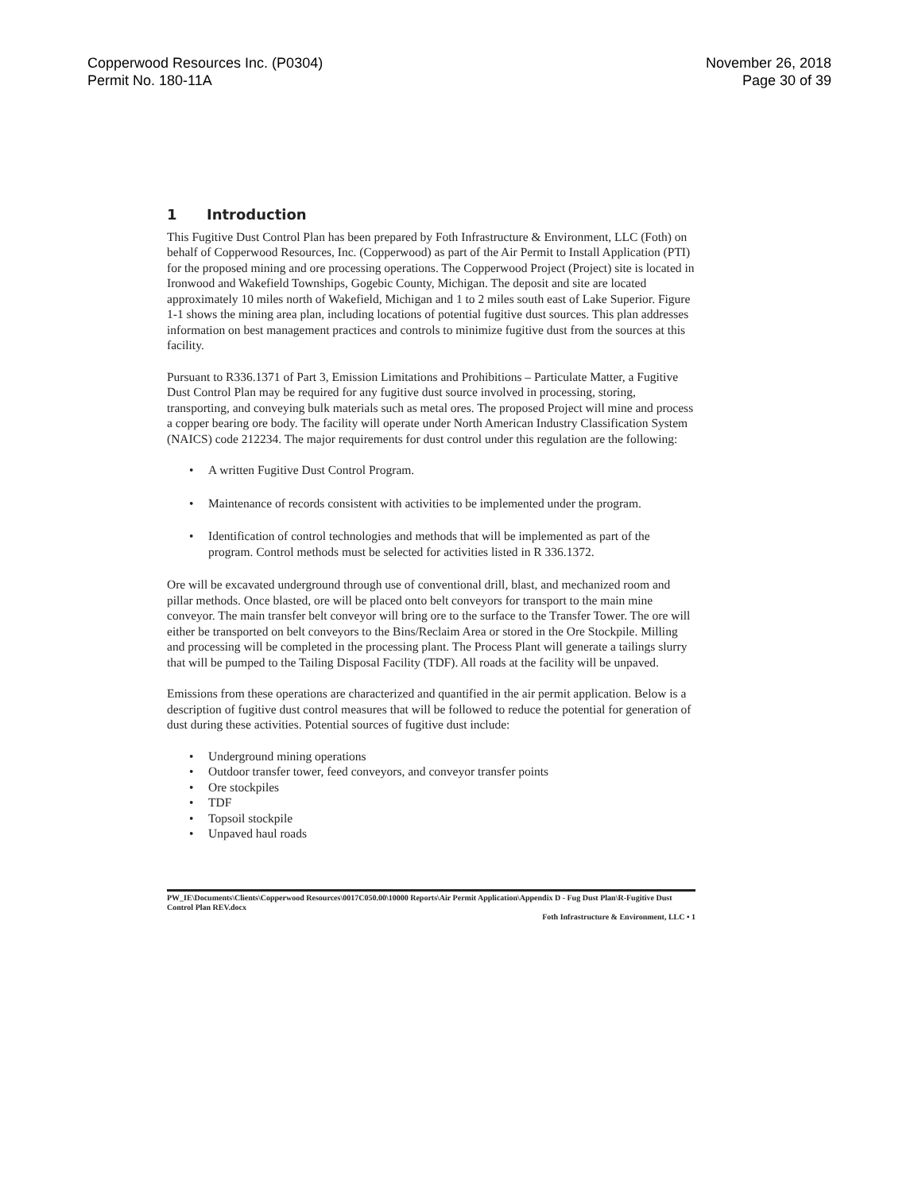Copperwood Resources Inc. (P0304)
Permit No. 180-11A
November 26, 2018
Page 30 of 39
1 Introduction
This Fugitive Dust Control Plan has been prepared by Foth Infrastructure & Environment, LLC (Foth) on behalf of Copperwood Resources, Inc. (Copperwood) as part of the Air Permit to Install Application (PTI) for the proposed mining and ore processing operations. The Copperwood Project (Project) site is located in Ironwood and Wakefield Townships, Gogebic County, Michigan. The deposit and site are located approximately 10 miles north of Wakefield, Michigan and 1 to 2 miles south east of Lake Superior. Figure 1-1 shows the mining area plan, including locations of potential fugitive dust sources. This plan addresses information on best management practices and controls to minimize fugitive dust from the sources at this facility.
Pursuant to R336.1371 of Part 3, Emission Limitations and Prohibitions – Particulate Matter, a Fugitive Dust Control Plan may be required for any fugitive dust source involved in processing, storing, transporting, and conveying bulk materials such as metal ores. The proposed Project will mine and process a copper bearing ore body. The facility will operate under North American Industry Classification System (NAICS) code 212234. The major requirements for dust control under this regulation are the following:
• A written Fugitive Dust Control Program.
• Maintenance of records consistent with activities to be implemented under the program.
• Identification of control technologies and methods that will be implemented as part of the program. Control methods must be selected for activities listed in R 336.1372.
Ore will be excavated underground through use of conventional drill, blast, and mechanized room and pillar methods. Once blasted, ore will be placed onto belt conveyors for transport to the main mine conveyor. The main transfer belt conveyor will bring ore to the surface to the Transfer Tower. The ore will either be transported on belt conveyors to the Bins/Reclaim Area or stored in the Ore Stockpile. Milling and processing will be completed in the processing plant. The Process Plant will generate a tailings slurry that will be pumped to the Tailing Disposal Facility (TDF). All roads at the facility will be unpaved.
Emissions from these operations are characterized and quantified in the air permit application. Below is a description of fugitive dust control measures that will be followed to reduce the potential for generation of dust during these activities. Potential sources of fugitive dust include:
• Underground mining operations
• Outdoor transfer tower, feed conveyors, and conveyor transfer points
• Ore stockpiles
• TDF
• Topsoil stockpile
• Unpaved haul roads
PW_IE\Documents\Clients\Copperwood Resources\0017C050.00\10000 Reports\Air Permit Application\Appendix D - Fug Dust Plan\R-Fugitive Dust Control Plan REV.docx
Foth Infrastructure & Environment, LLC • 1